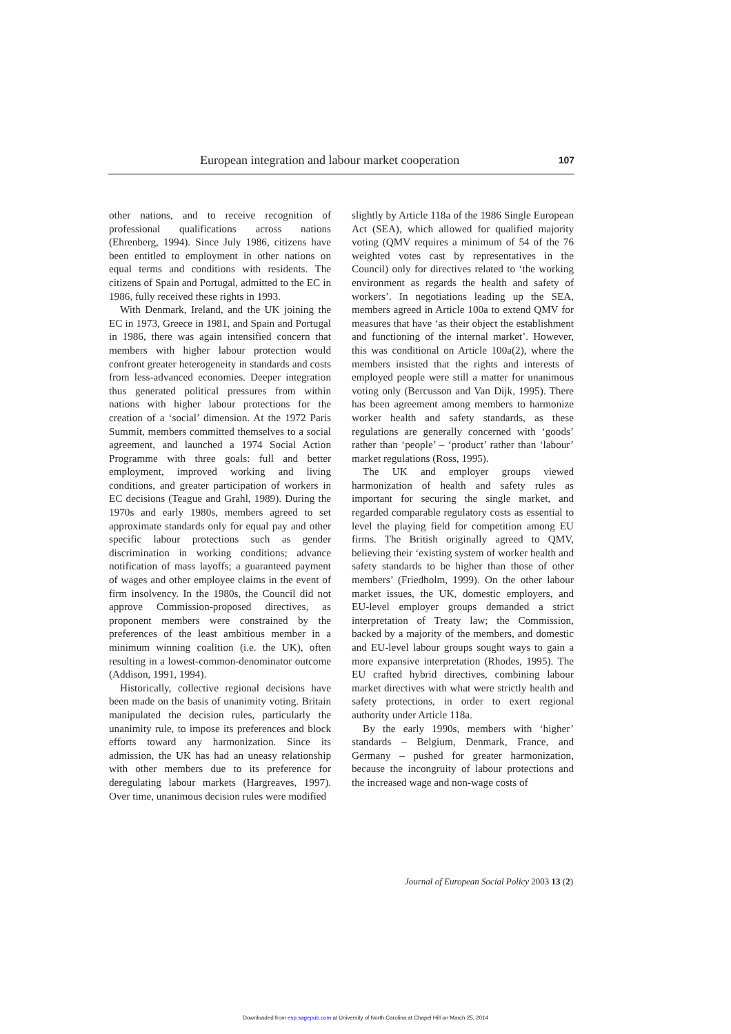European integration and labour market cooperation 107
other nations, and to receive recognition of professional qualifications across nations (Ehrenberg, 1994). Since July 1986, citizens have been entitled to employment in other nations on equal terms and conditions with residents. The citizens of Spain and Portugal, admitted to the EC in 1986, fully received these rights in 1993.
With Denmark, Ireland, and the UK joining the EC in 1973, Greece in 1981, and Spain and Portugal in 1986, there was again intensified concern that members with higher labour protection would confront greater heterogeneity in standards and costs from less-advanced economies. Deeper integration thus generated political pressures from within nations with higher labour protections for the creation of a ‘social’ dimension. At the 1972 Paris Summit, members committed themselves to a social agreement, and launched a 1974 Social Action Programme with three goals: full and better employment, improved working and living conditions, and greater participation of workers in EC decisions (Teague and Grahl, 1989). During the 1970s and early 1980s, members agreed to set approximate standards only for equal pay and other specific labour protections such as gender discrimination in working conditions; advance notification of mass layoffs; a guaranteed payment of wages and other employee claims in the event of firm insolvency. In the 1980s, the Council did not approve Commission-proposed directives, as proponent members were constrained by the preferences of the least ambitious member in a minimum winning coalition (i.e. the UK), often resulting in a lowest-common-denominator outcome (Addison, 1991, 1994).
Historically, collective regional decisions have been made on the basis of unanimity voting. Britain manipulated the decision rules, particularly the unanimity rule, to impose its preferences and block efforts toward any harmonization. Since its admission, the UK has had an uneasy relationship with other members due to its preference for deregulating labour markets (Hargreaves, 1997). Over time, unanimous decision rules were modified
slightly by Article 118a of the 1986 Single European Act (SEA), which allowed for qualified majority voting (QMV requires a minimum of 54 of the 76 weighted votes cast by representatives in the Council) only for directives related to ‘the working environment as regards the health and safety of workers’. In negotiations leading up the SEA, members agreed in Article 100a to extend QMV for measures that have ‘as their object the establishment and functioning of the internal market’. However, this was conditional on Article 100a(2), where the members insisted that the rights and interests of employed people were still a matter for unanimous voting only (Bercusson and Van Dijk, 1995). There has been agreement among members to harmonize worker health and safety standards, as these regulations are generally concerned with ‘goods’ rather than ‘people’ – ‘product’ rather than ‘labour’ market regulations (Ross, 1995).
The UK and employer groups viewed harmonization of health and safety rules as important for securing the single market, and regarded comparable regulatory costs as essential to level the playing field for competition among EU firms. The British originally agreed to QMV, believing their ‘existing system of worker health and safety standards to be higher than those of other members’ (Friedholm, 1999). On the other labour market issues, the UK, domestic employers, and EU-level employer groups demanded a strict interpretation of Treaty law; the Commission, backed by a majority of the members, and domestic and EU-level labour groups sought ways to gain a more expansive interpretation (Rhodes, 1995). The EU crafted hybrid directives, combining labour market directives with what were strictly health and safety protections, in order to exert regional authority under Article 118a.
By the early 1990s, members with ‘higher’ standards – Belgium, Denmark, France, and Germany – pushed for greater harmonization, because the incongruity of labour protections and the increased wage and non-wage costs of
Journal of European Social Policy 2003 13 (2)
Downloaded from esp.sagepub.com at University of North Carolina at Chapel Hill on March 25, 2014